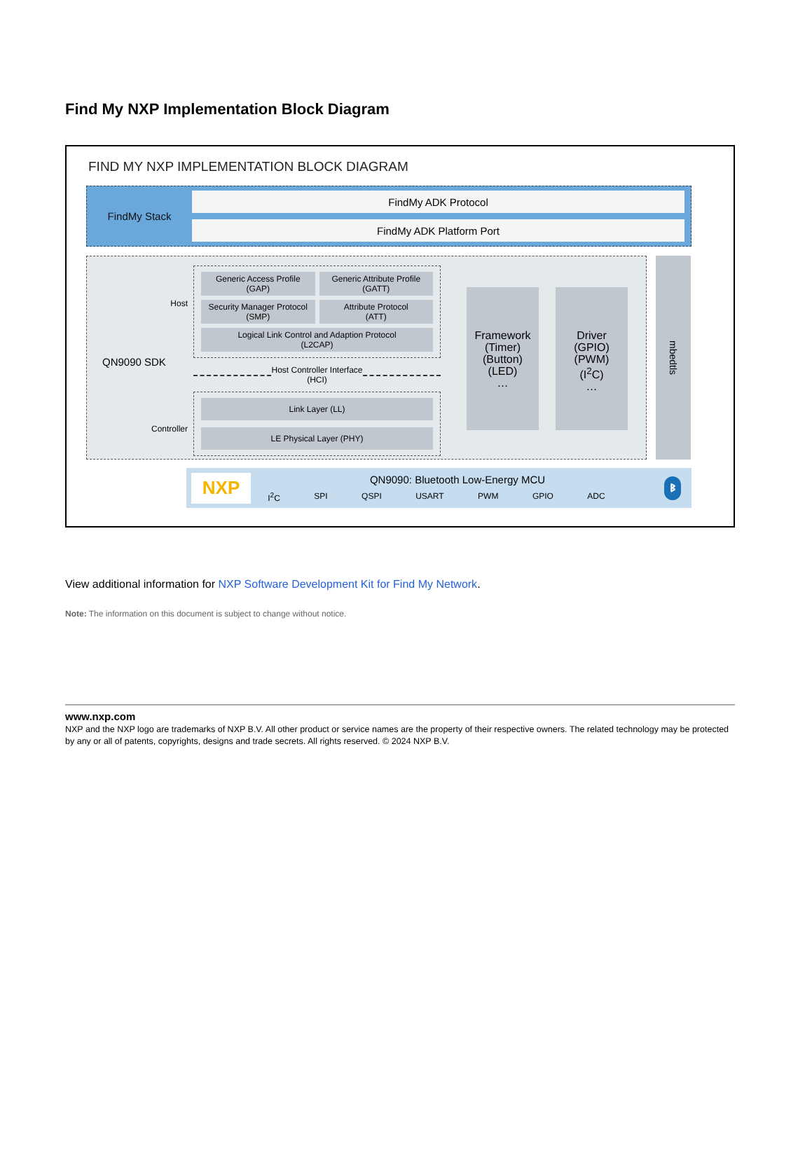Find My NXP Implementation Block Diagram
FIND MY NXP IMPLEMENTATION BLOCK DIAGRAM
FindMy Stack
FindMy ADK Protocol
FindMy ADK Platform Port
Host
QN9090 SDK
Controller
Generic Access Profile
(GAP)
Generic Attribute Profile
(GATT)
Security Manager Protocol
(SMP)
Attribute Protocol
(ATT)
Logical Link Control and Adaption Protocol
(L2CAP)
Host Controller Interface
(HCI)
Link Layer (LL)
LE Physical Layer (PHY)
Framework
(Timer)
(Button)
(LED)
…
Driver
(GPIO)
(PWM)
(I<sup>2</sup>C)
…
mbedtls
NXP
QN9090: Bluetooth Low-Energy MCU
I<sup>2</sup>C SPI QSPI USART PWM GPIO ADC
ᛒ
View additional information for NXP Software Development Kit for Find My Network.
Note: The information on this document is subject to change without notice.
www.nxp.com
NXP and the NXP logo are trademarks of NXP B.V. All other product or service names are the property of their respective owners. The related technology may be protected by any or all of patents, copyrights, designs and trade secrets. All rights reserved. © 2024 NXP B.V.